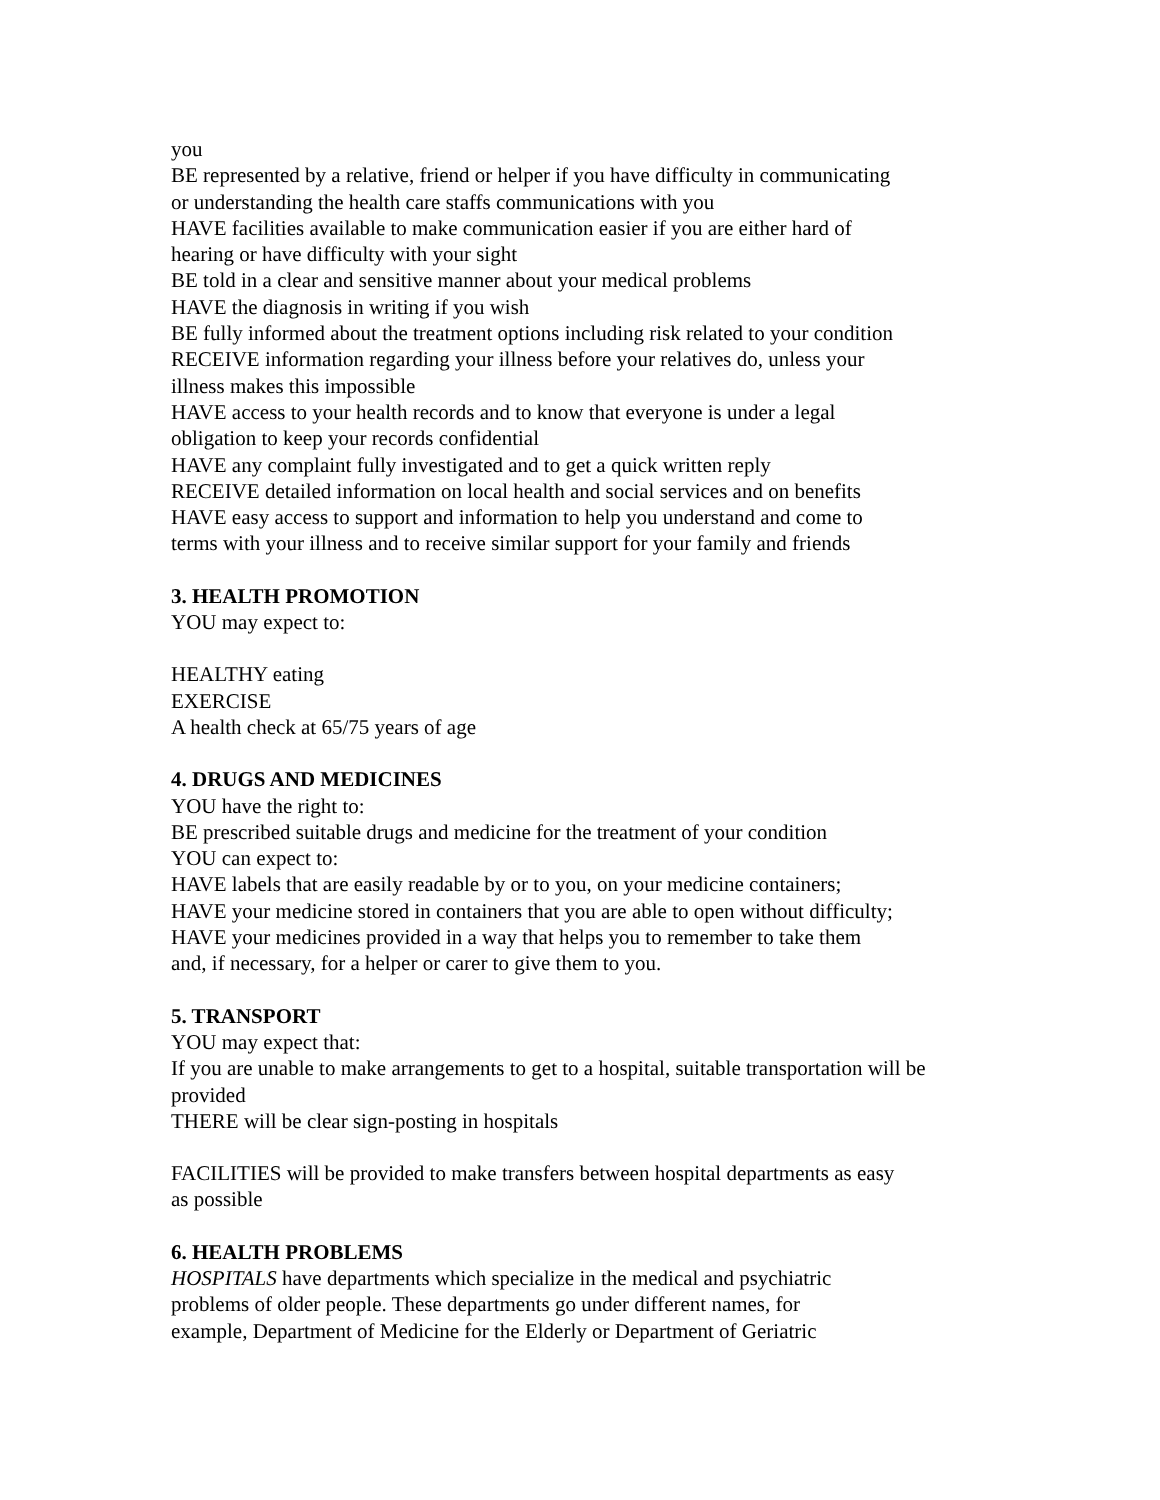you
BE represented by a relative, friend or helper if you have difficulty in communicating
or understanding the health care staffs communications with you
HAVE facilities available to make communication easier if you are either hard of
hearing or have difficulty with your sight
BE told in a clear and sensitive manner about your medical problems
HAVE the diagnosis in writing if you wish
BE fully informed about the treatment options including risk related to your condition
RECEIVE information regarding your illness before your relatives do, unless your
illness makes this impossible
HAVE access to your health records and to know that everyone is under a legal
obligation to keep your records confidential
HAVE any complaint fully investigated and to get a quick written reply
RECEIVE detailed information on local health and social services and on benefits
HAVE easy access to support and information to help you understand and come to
terms with your illness and to receive similar support for your family and friends
3. HEALTH PROMOTION
YOU may expect to:
HEALTHY eating
EXERCISE
A health check at 65/75 years of age
4. DRUGS AND MEDICINES
YOU have the right to:
BE prescribed suitable drugs and medicine for the treatment of your condition
YOU can expect to:
HAVE labels that are easily readable by or to you, on your medicine containers;
HAVE your medicine stored in containers that you are able to open without difficulty;
HAVE your medicines provided in a way that helps you to remember to take them
and, if necessary, for a helper or carer to give them to you.
5. TRANSPORT
YOU may expect that:
If you are unable to make arrangements to get to a hospital, suitable transportation will be
provided
THERE will be clear sign-posting in hospitals
FACILITIES will be provided to make transfers between hospital departments as easy
as possible
6. HEALTH PROBLEMS
HOSPITALS have departments which specialize in the medical and psychiatric
problems of older people. These departments go under different names, for
example, Department of Medicine for the Elderly or Department of Geriatric